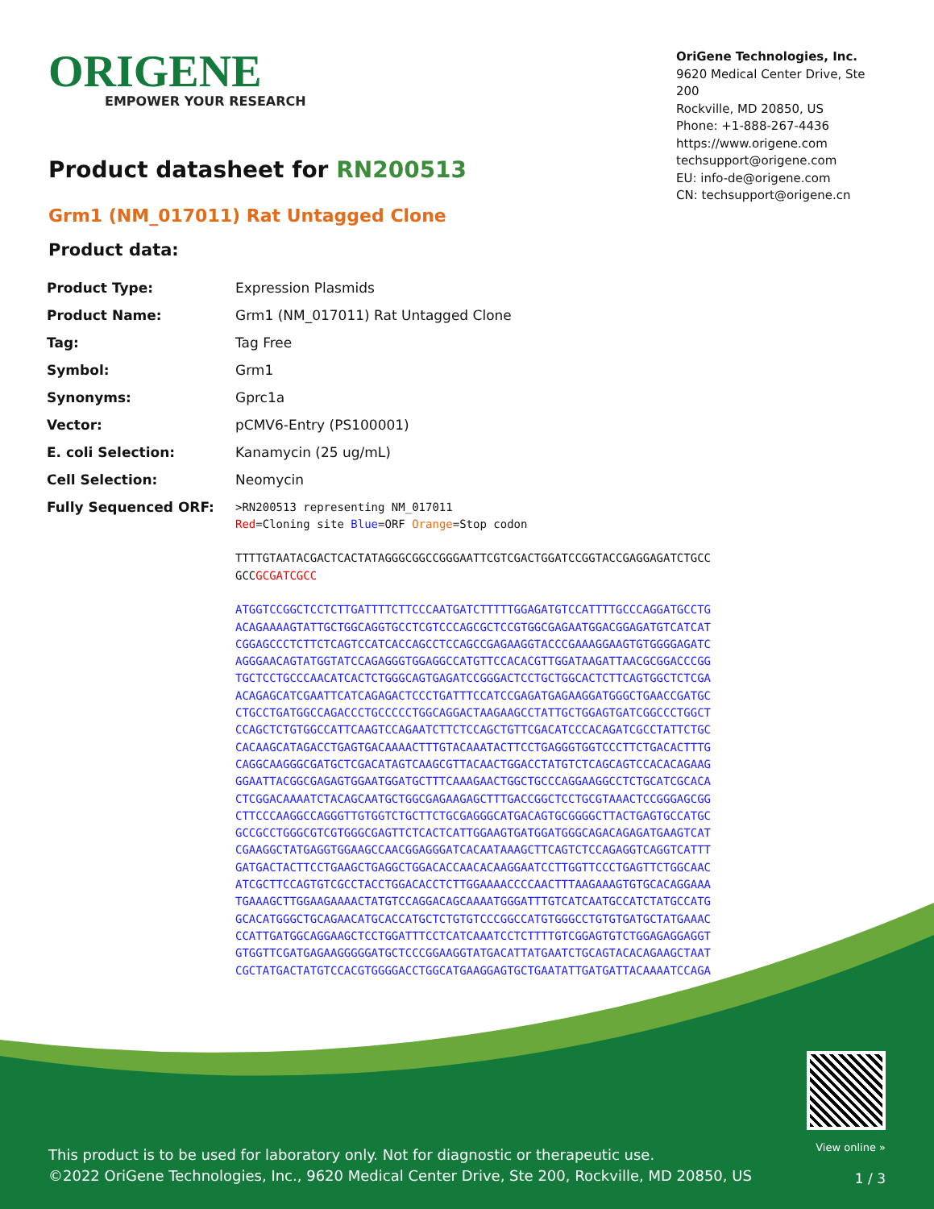ORIGENE
EMPOWER YOUR RESEARCH
OriGene Technologies, Inc.
9620 Medical Center Drive, Ste 200
Rockville, MD 20850, US
Phone: +1-888-267-4436
https://www.origene.com
techsupport@origene.com
EU: info-de@origene.com
CN: techsupport@origene.cn
Product datasheet for RN200513
Grm1 (NM_017011) Rat Untagged Clone
Product data:
| Product Type: | Expression Plasmids |
| Product Name: | Grm1 (NM_017011) Rat Untagged Clone |
| Tag: | Tag Free |
| Symbol: | Grm1 |
| Synonyms: | Gprc1a |
| Vector: | pCMV6-Entry (PS100001) |
| E. coli Selection: | Kanamycin (25 ug/mL) |
| Cell Selection: | Neomycin |
| Fully Sequenced ORF: | >RN200513 representing NM_017011 Red =Cloning site Blue =ORF Orange =Stop codon TTTTGTAATACGACTCACTATAGGGCGGCCGGGAATTCGTCGACTGGATCCGGTACCGAGGAGATCTGCC GCC GCGATCGCC ATGGTCCGGCTCCTCTTGATTTTCTTCCCAATGATCTTTTTGGAGATGTCCATTTTGCCCAGGATGCCTG ACAGAAAAGTATTGCTGGCAGGTGCCTCGTCCCAGCGCTCCGTGGCGAGAATGGACGGAGATGTCATCAT CGGAGCCCTCTTCTCAGTCCATCACCAGCCTCCAGCCGAGAAGGTACCCGAAAGGAAGTGTGGGGAGATC AGGGAACAGTATGGTATCCAGAGGGTGGAGGCCATGTTCCACACGTTGGATAAGATTAACGCGGACCCGG TGCTCCTGCCCAACATCACTCTGGGCAGTGAGATCCGGGACTCCTGCTGGCACTCTTCAGTGGCTCTCGA ACAGAGCATCGAATTCATCAGAGACTCCCTGATTTCCATCCGAGATGAGAAGGATGGGCTGAACCGATGC CTGCCTGATGGCCAGACCCTGCCCCCTGGCAGGACTAAGAAGCCTATTGCTGGAGTGATCGGCCCTGGCT CCAGCTCTGTGGCCATTCAAGTCCAGAATCTTCTCCAGCTGTTCGACATCCCACAGATCGCCTATTCTGC CACAAGCATAGACCTGAGTGACAAAACTTTGTACAAATACTTCCTGAGGGTGGTCCCTTCTGACACTTTG CAGGCAAGGGCGATGCTCGACATAGTCAAGCGTTACAACTGGACCTATGTCTCAGCAGTCCACACAGAAG GGAATTACGGCGAGAGTGGAATGGATGCTTTCAAAGAACTGGCTGCCCAGGAAGGCCTCTGCATCGCACA CTCGGACAAAATCTACAGCAATGCTGGCGAGAAGAGCTTTGACCGGCTCCTGCGTAAACTCCGGGAGCGG CTTCCCAAGGCCAGGGTTGTGGTCTGCTTCTGCGAGGGCATGACAGTGCGGGGCTTACTGAGTGCCATGC GCCGCCTGGGCGTCGTGGGCGAGTTCTCACTCATTGGAAGTGATGGATGGGCAGACAGAGATGAAGTCAT CGAAGGCTATGAGGTGGAAGCCAACGGAGGGATCACAATAAAGCTTCAGTCTCCAGAGGTCAGGTCATTT GATGACTACTTCCTGAAGCTGAGGCTGGACACCAACACAAGGAATCCTTGGTTCCCTGAGTTCTGGCAAC ATCGCTTCCAGTGTCGCCTACCTGGACACCTCTTGGAAAACCCCAACTTTAAGAAAGTGTGCACAGGAAA TGAAAGCTTGGAAGAAAACTATGTCCAGGACAGCAAAATGGGATTTGTCATCAATGCCATCTATGCCATG GCACATGGGCTGCAGAACATGCACCATGCTCTGTGTCCCGGCCATGTGGGCCTGTGTGATGCTATGAAAC CCATTGATGGCAGGAAGCTCCTGGATTTCCTCATCAAATCCTCTTTTGTCGGAGTGTCTGGAGAGGAGGT GTGGTTCGATGAGAAGGGGGATGCTCCCGGAAGGTATGACATTATGAATCTGCAGTACACAGAAGCTAAT CGCTATGACTATGTCCACGTGGGGACCTGGCATGAAGGAGTGCTGAATATTGATGATTACAAAATCCAGA |
This product is to be used for laboratory only. Not for diagnostic or therapeutic use.
©2022 OriGene Technologies, Inc., 9620 Medical Center Drive, Ste 200, Rockville, MD 20850, US
View online »
1 / 3